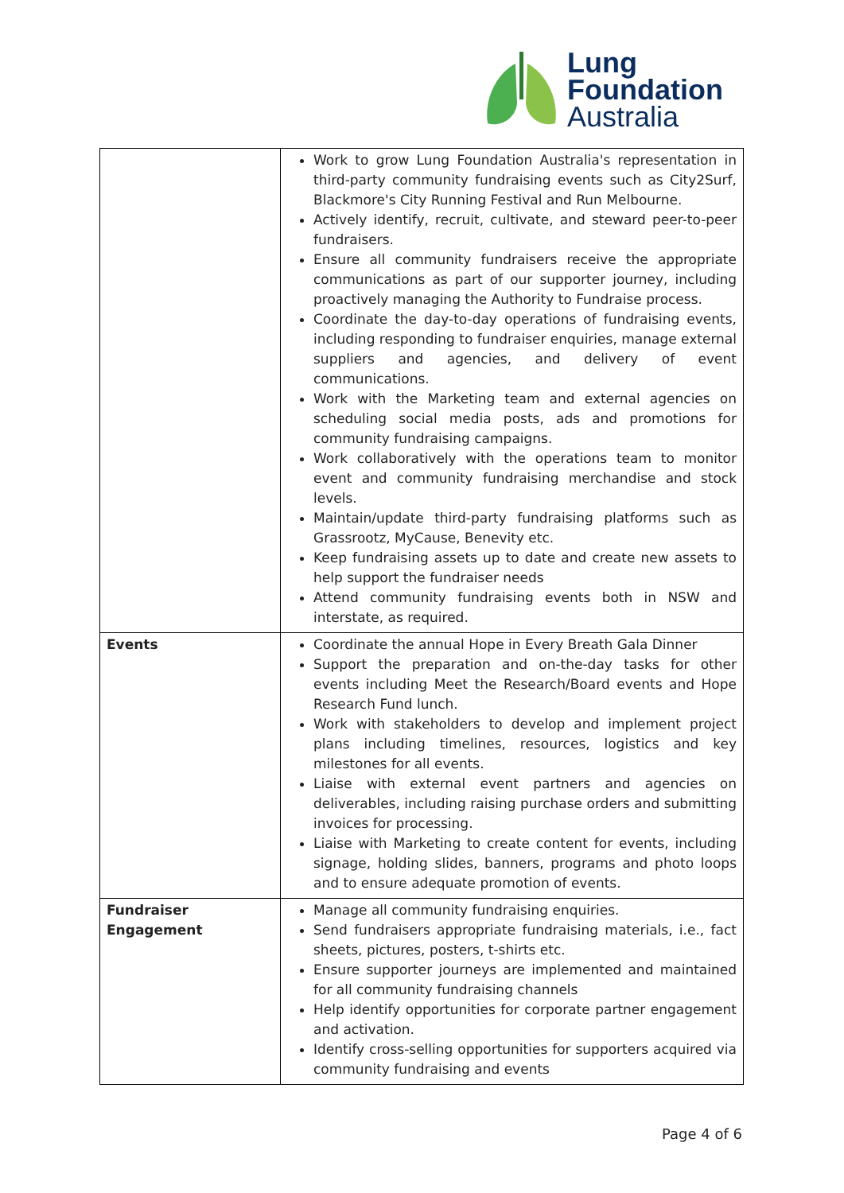Lung
Foundation
Australia
| | Work to grow Lung Foundation Australia's representation in third-party community fundraising events such as City2Surf, Blackmore's City Running Festival and Run Melbourne. Actively identify, recruit, cultivate, and steward peer-to-peer fundraisers. Ensure all community fundraisers receive the appropriate communications as part of our supporter journey, including proactively managing the Authority to Fundraise process. Coordinate the day-to-day operations of fundraising events, including responding to fundraiser enquiries, manage external suppliers and agencies, and delivery of event communications. Work with the Marketing team and external agencies on scheduling social media posts, ads and promotions for community fundraising campaigns. Work collaboratively with the operations team to monitor event and community fundraising merchandise and stock levels. Maintain/update third-party fundraising platforms such as Grassrootz, MyCause, Benevity etc. Keep fundraising assets up to date and create new assets to help support the fundraiser needs Attend community fundraising events both in NSW and interstate, as required. |
| Events | Coordinate the annual Hope in Every Breath Gala Dinner Support the preparation and on-the-day tasks for other events including Meet the Research/Board events and Hope Research Fund lunch. Work with stakeholders to develop and implement project plans including timelines, resources, logistics and key milestones for all events. Liaise with external event partners and agencies on deliverables, including raising purchase orders and submitting invoices for processing. Liaise with Marketing to create content for events, including signage, holding slides, banners, programs and photo loops and to ensure adequate promotion of events. |
| Fundraiser Engagement | Manage all community fundraising enquiries. Send fundraisers appropriate fundraising materials, i.e., fact sheets, pictures, posters, t-shirts etc. Ensure supporter journeys are implemented and maintained for all community fundraising channels Help identify opportunities for corporate partner engagement and activation. Identify cross-selling opportunities for supporters acquired via community fundraising and events |
Page 4 of 6